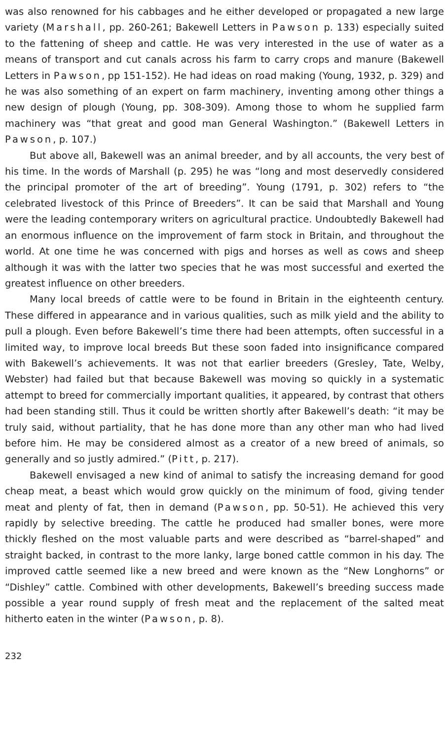was also renowned for his cabbages and he either developed or propagated a new large variety (Marshall, pp. 260-261; Bakewell Letters in Pawson p. 133) especially suited to the fattening of sheep and cattle. He was very interested in the use of water as a means of transport and cut canals across his farm to carry crops and manure (Bakewell Letters in Pawson, pp 151-152). He had ideas on road making (Young, 1932, p. 329) and he was also something of an expert on farm machinery, inventing among other things a new design of plough (Young, pp. 308-309). Among those to whom he supplied farm machinery was “that great and good man General Washington.” (Bakewell Letters in Pawson, p. 107.)
But above all, Bakewell was an animal breeder, and by all accounts, the very best of his time. In the words of Marshall (p. 295) he was “long and most deservedly considered the principal promoter of the art of breeding”. Young (1791, p. 302) refers to “the celebrated livestock of this Prince of Breeders”. It can be said that Marshall and Young were the leading contemporary writers on agricultural practice. Undoubtedly Bakewell had an enormous influence on the improvement of farm stock in Britain, and throughout the world. At one time he was concerned with pigs and horses as well as cows and sheep although it was with the latter two species that he was most successful and exerted the greatest influence on other breeders.
Many local breeds of cattle were to be found in Britain in the eighteenth century. These differed in appearance and in various qualities, such as milk yield and the ability to pull a plough. Even before Bakewell’s time there had been attempts, often successful in a limited way, to improve local breeds But these soon faded into insignificance compared with Bakewell’s achievements. It was not that earlier breeders (Gresley, Tate, Welby, Webster) had failed but that because Bakewell was moving so quickly in a systematic attempt to breed for commercially important qualities, it appeared, by contrast that others had been standing still. Thus it could be written shortly after Bakewell’s death: “it may be truly said, without partiality, that he has done more than any other man who had lived before him. He may be considered almost as a creator of a new breed of animals, so generally and so justly admired.” (Pitt, p. 217).
Bakewell envisaged a new kind of animal to satisfy the increasing demand for good cheap meat, a beast which would grow quickly on the minimum of food, giving tender meat and plenty of fat, then in demand (Pawson, pp. 50-51). He achieved this very rapidly by selective breeding. The cattle he produced had smaller bones, were more thickly fleshed on the most valuable parts and were described as “barrel-shaped” and straight backed, in contrast to the more lanky, large boned cattle common in his day. The improved cattle seemed like a new breed and were known as the “New Longhorns” or “Dishley” cattle. Combined with other developments, Bakewell’s breeding success made possible a year round supply of fresh meat and the replacement of the salted meat hitherto eaten in the winter (Pawson, p. 8).
232